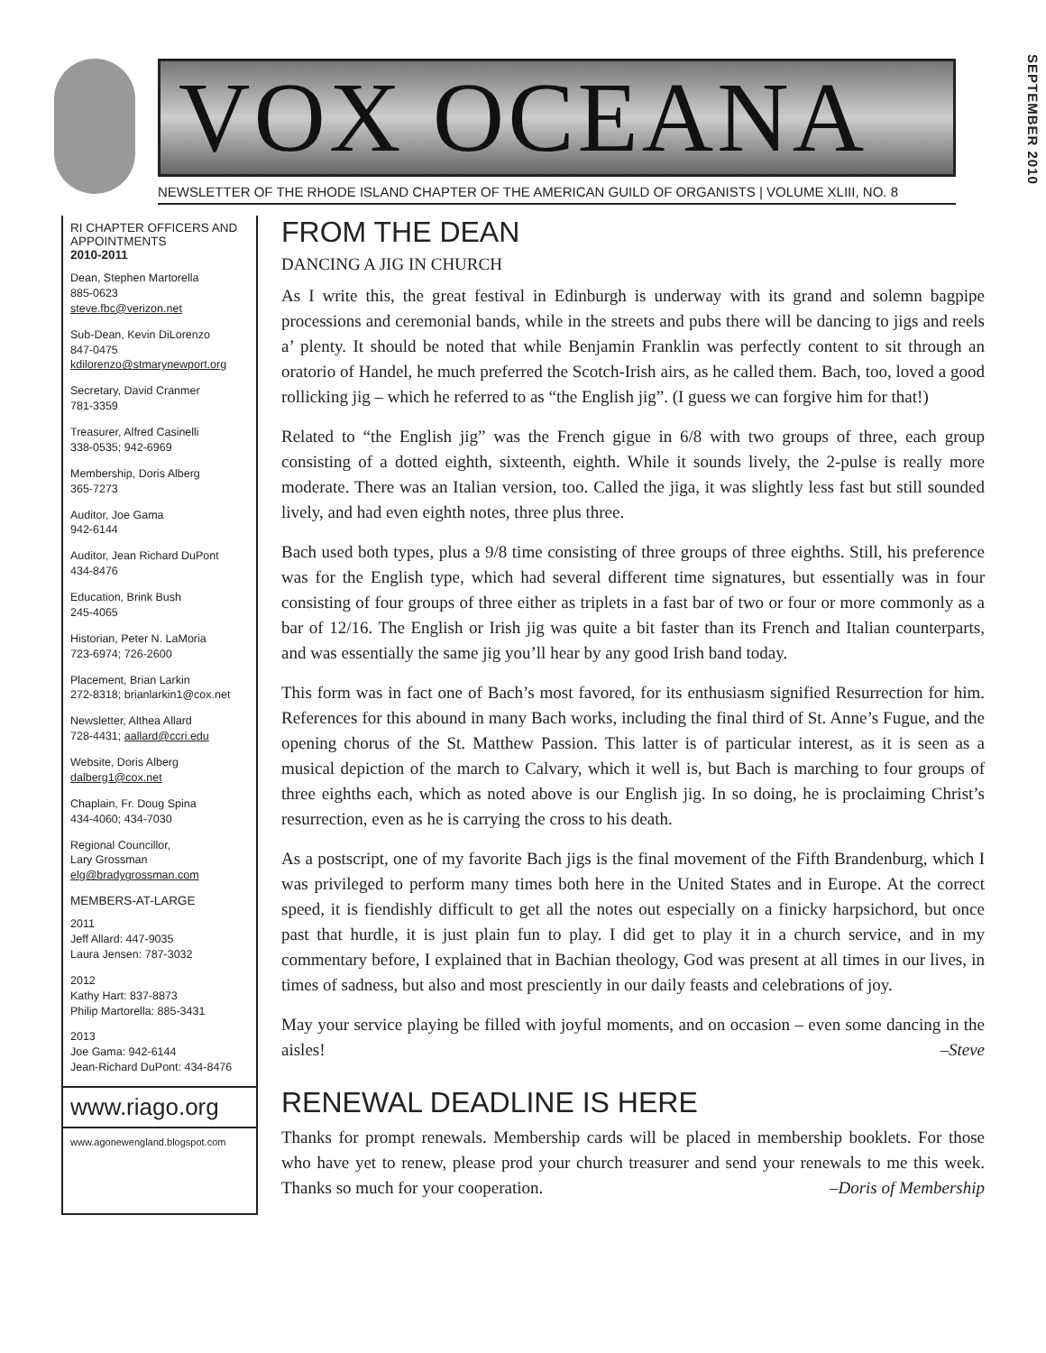VOX OCEANA
NEWSLETTER OF THE RHODE ISLAND CHAPTER OF THE AMERICAN GUILD OF ORGANISTS | VOLUME XLIII, NO. 8
SEPTEMBER 2010
RI CHAPTER OFFICERS AND APPOINTMENTS
2010-2011
Dean, Stephen Martorella
885-0623
steve.fbc@verizon.net
Sub-Dean, Kevin DiLorenzo
847-0475
kdilorenzo@stmarynewport.org
Secretary, David Cranmer
781-3359
Treasurer, Alfred Casinelli
338-0535; 942-6969
Membership, Doris Alberg
365-7273
Auditor, Joe Gama
942-6144
Auditor, Jean Richard DuPont
434-8476
Education, Brink Bush
245-4065
Historian, Peter N. LaMoria
723-6974; 726-2600
Placement, Brian Larkin
272-8318; brianlarkin1@cox.net
Newsletter, Althea Allard
728-4431; aallard@ccri.edu
Website, Doris Alberg
dalberg1@cox.net
Chaplain, Fr. Doug Spina
434-4060; 434-7030
Regional Councillor,
Lary Grossman
elg@bradygrossman.com
MEMBERS-AT-LARGE
2011
Jeff Allard: 447-9035
Laura Jensen: 787-3032
2012
Kathy Hart: 837-8873
Philip Martorella: 885-3431
2013
Joe Gama: 942-6144
Jean-Richard DuPont: 434-8476
www.riago.org
www.agonewengland.blogspot.com
FROM THE DEAN
DANCING A JIG IN CHURCH
As I write this, the great festival in Edinburgh is underway with its grand and solemn bagpipe processions and ceremonial bands, while in the streets and pubs there will be dancing to jigs and reels a’ plenty. It should be noted that while Benjamin Franklin was perfectly content to sit through an oratorio of Handel, he much preferred the Scotch-Irish airs, as he called them. Bach, too, loved a good rollicking jig – which he referred to as “the English jig”. (I guess we can forgive him for that!)
Related to “the English jig” was the French gigue in 6/8 with two groups of three, each group consisting of a dotted eighth, sixteenth, eighth. While it sounds lively, the 2-pulse is really more moderate. There was an Italian version, too. Called the jiga, it was slightly less fast but still sounded lively, and had even eighth notes, three plus three.
Bach used both types, plus a 9/8 time consisting of three groups of three eighths. Still, his preference was for the English type, which had several different time signatures, but essentially was in four consisting of four groups of three either as triplets in a fast bar of two or four or more commonly as a bar of 12/16. The English or Irish jig was quite a bit faster than its French and Italian counterparts, and was essentially the same jig you’ll hear by any good Irish band today.
This form was in fact one of Bach’s most favored, for its enthusiasm signified Resurrection for him. References for this abound in many Bach works, including the final third of St. Anne’s Fugue, and the opening chorus of the St. Matthew Passion. This latter is of particular interest, as it is seen as a musical depiction of the march to Calvary, which it well is, but Bach is marching to four groups of three eighths each, which as noted above is our English jig. In so doing, he is proclaiming Christ’s resurrection, even as he is carrying the cross to his death.
As a postscript, one of my favorite Bach jigs is the final movement of the Fifth Brandenburg, which I was privileged to perform many times both here in the United States and in Europe. At the correct speed, it is fiendishly difficult to get all the notes out especially on a finicky harpsichord, but once past that hurdle, it is just plain fun to play. I did get to play it in a church service, and in my commentary before, I explained that in Bachian theology, God was present at all times in our lives, in times of sadness, but also and most presciently in our daily feasts and celebrations of joy.
May your service playing be filled with joyful moments, and on occasion – even some dancing in the aisles! –Steve
RENEWAL DEADLINE IS HERE
Thanks for prompt renewals. Membership cards will be placed in membership booklets. For those who have yet to renew, please prod your church treasurer and send your renewals to me this week. Thanks so much for your cooperation. –Doris of Membership